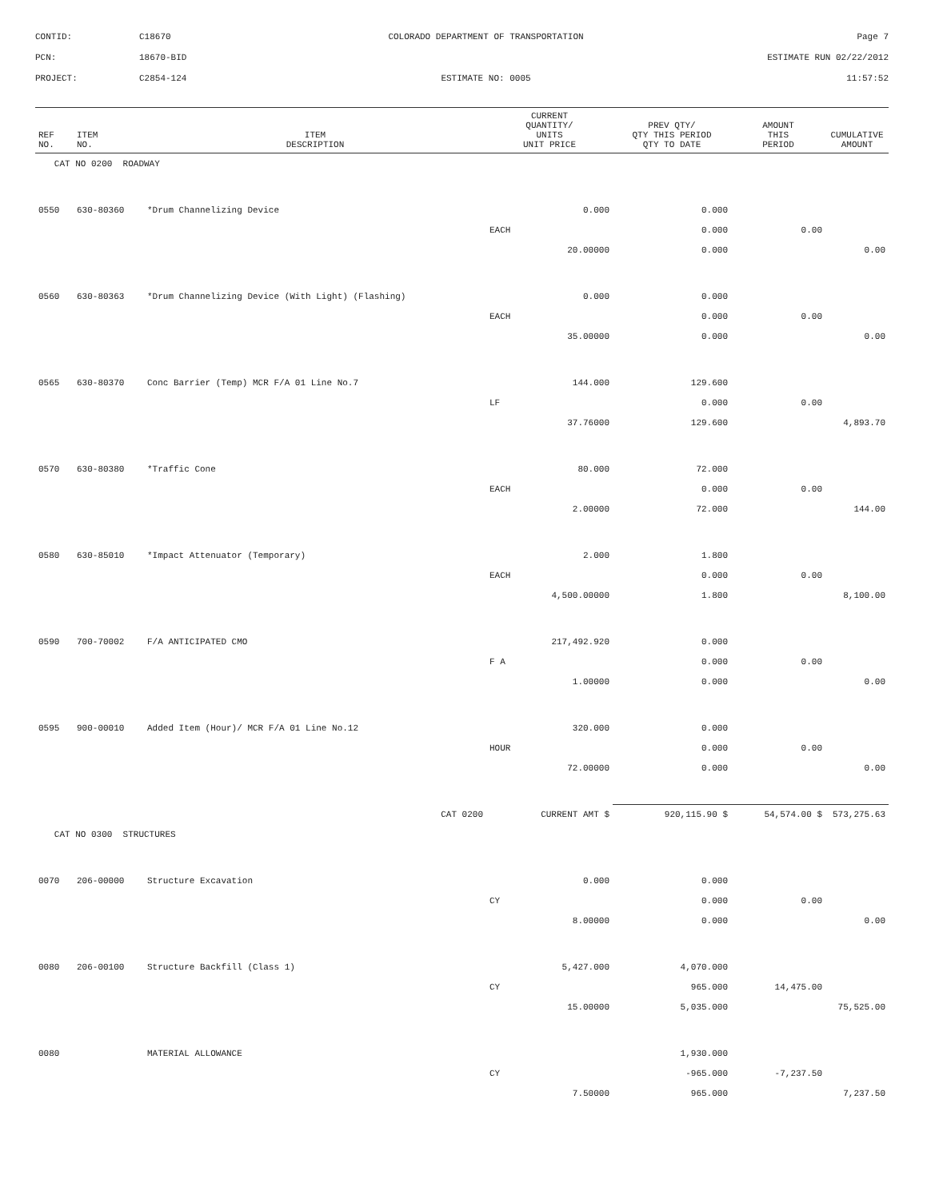CONTID:
C18670
COLORADO DEPARTMENT OF TRANSPORTATION
Page 7
PCN:
18670-BID
ESTIMATE RUN 02/22/2012
PROJECT:
C2854-124
ESTIMATE NO: 0005
11:57:52
| REF NO. | ITEM NO. | ITEM DESCRIPTION | CURRENT QUANTITY/ UNITS UNIT PRICE | PREV QTY/ QTY THIS PERIOD QTY TO DATE | AMOUNT THIS PERIOD | CUMULATIVE AMOUNT |
| --- | --- | --- | --- | --- | --- | --- |
| CAT NO 0200 ROADWAY | | | | | | |
| 0550 | 630-80360 | *Drum Channelizing Device | 0.000 | 0.000 | | |
| | | | EACH | 0.000 | 0.00 | |
| | | | 20.00000 | 0.000 | | 0.00 |
| 0560 | 630-80363 | *Drum Channelizing Device (With Light) (Flashing) | 0.000 | 0.000 | | |
| | | | EACH | 0.000 | 0.00 | |
| | | | 35.00000 | 0.000 | | 0.00 |
| 0565 | 630-80370 | Conc Barrier (Temp) MCR F/A 01 Line No.7 | 144.000 | 129.600 | | |
| | | | LF | 0.000 | 0.00 | |
| | | | 37.76000 | 129.600 | | 4,893.70 |
| 0570 | 630-80380 | *Traffic Cone | 80.000 | 72.000 | | |
| | | | EACH | 0.000 | 0.00 | |
| | | | 2.00000 | 72.000 | | 144.00 |
| 0580 | 630-85010 | *Impact Attenuator (Temporary) | 2.000 | 1.800 | | |
| | | | EACH | 0.000 | 0.00 | |
| | | | 4,500.00000 | 1.800 | | 8,100.00 |
| 0590 | 700-70002 | F/A ANTICIPATED CMO | 217,492.920 | 0.000 | | |
| | | | F A | 0.000 | 0.00 | |
| | | | 1.00000 | 0.000 | | 0.00 |
| 0595 | 900-00010 | Added Item (Hour)/ MCR F/A 01 Line No.12 | 320.000 | 0.000 | | |
| | | | HOUR | 0.000 | 0.00 | |
| | | | 72.00000 | 0.000 | | 0.00 |
| | | CAT 0200 | CURRENT AMT $ | 920,115.90 $ | 54,574.00 $ | 573,275.63 |
| CAT NO 0300 STRUCTURES | | | | | | |
| 0070 | 206-00000 | Structure Excavation | 0.000 | 0.000 | | |
| | | | CY | 0.000 | 0.00 | |
| | | | 8.00000 | 0.000 | | 0.00 |
| 0080 | 206-00100 | Structure Backfill (Class 1) | 5,427.000 | 4,070.000 | | |
| | | | CY | 965.000 | 14,475.00 | |
| | | | 15.00000 | 5,035.000 | | 75,525.00 |
| 0080 | | MATERIAL ALLOWANCE | | 1,930.000 | | |
| | | | CY | -965.000 | -7,237.50 | |
| | | | 7.50000 | 965.000 | | 7,237.50 |